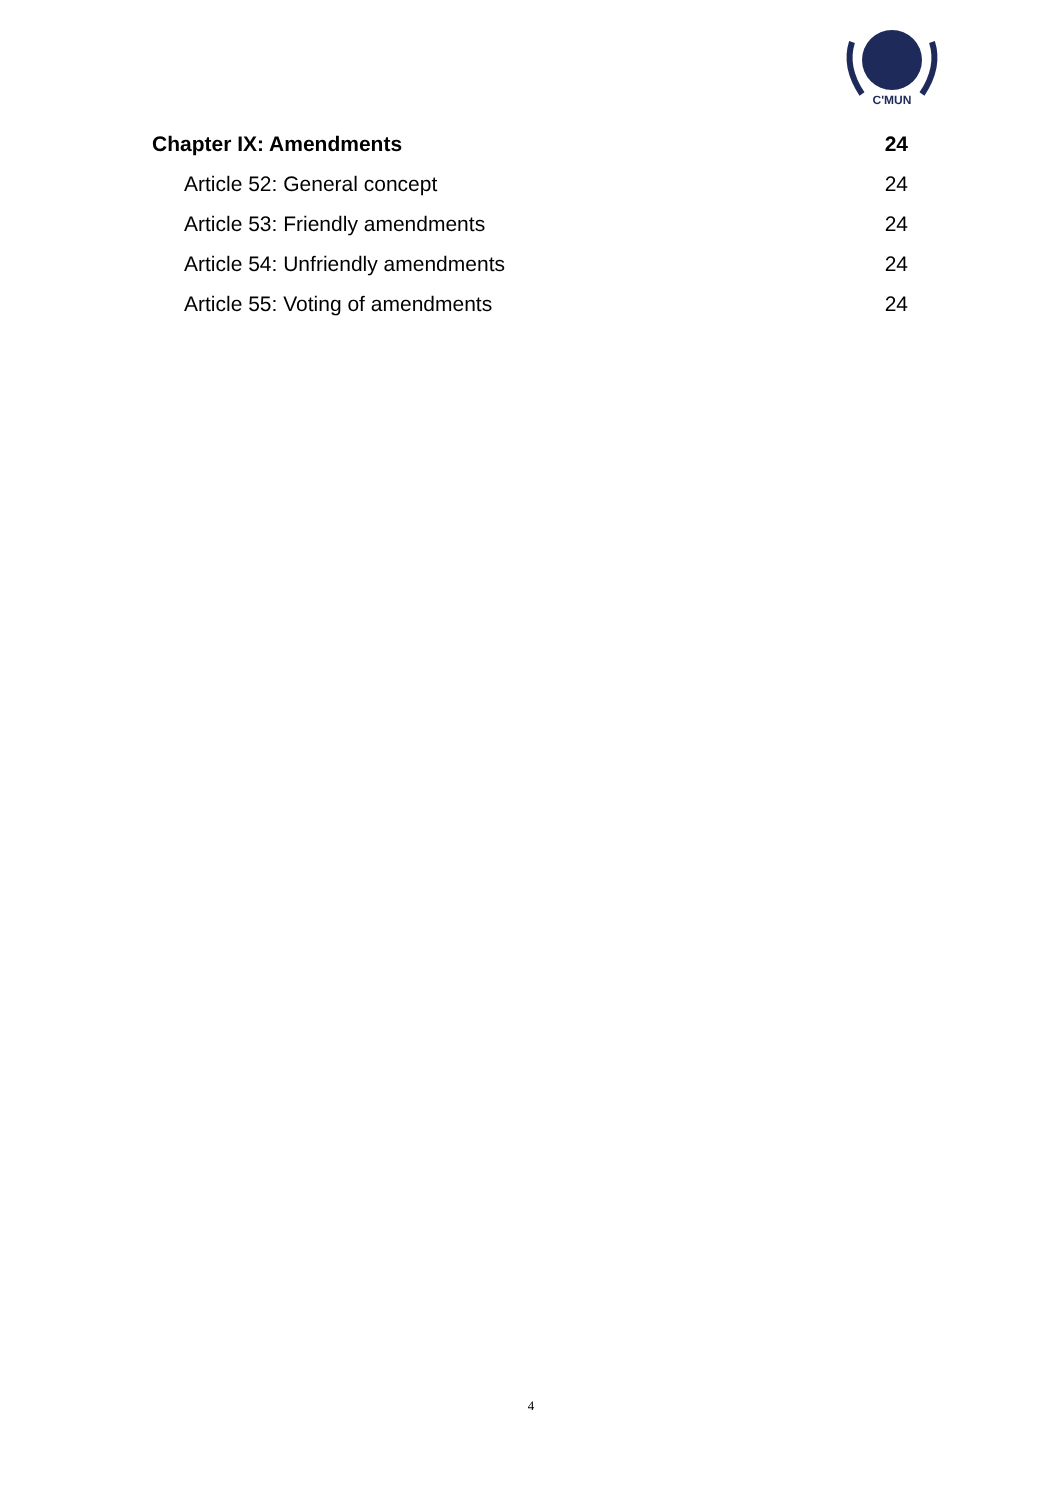C'MUN
Chapter IX: Amendments 24
Article 52: General concept 24
Article 53: Friendly amendments 24
Article 54: Unfriendly amendments 24
Article 55: Voting of amendments 24
4